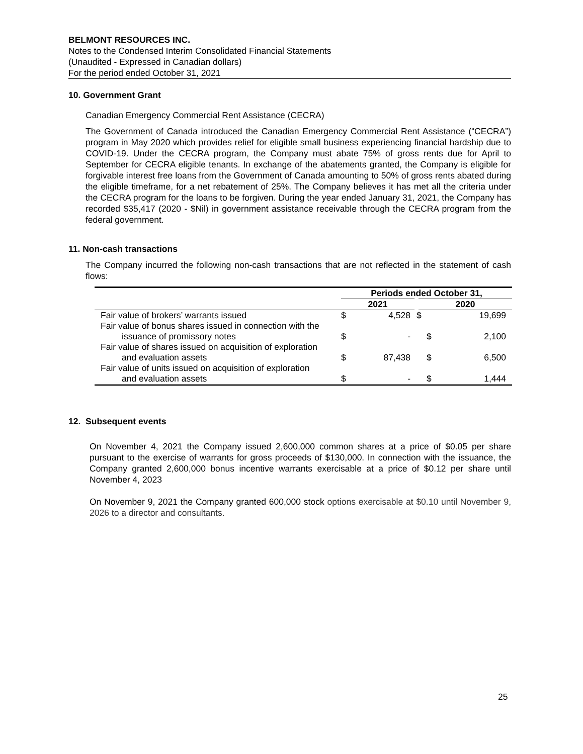BELMONT RESOURCES INC.
Notes to the Condensed Interim Consolidated Financial Statements
(Unaudited - Expressed in Canadian dollars)
For the period ended October 31, 2021
10. Government Grant
Canadian Emergency Commercial Rent Assistance (CECRA)
The Government of Canada introduced the Canadian Emergency Commercial Rent Assistance (“CECRA”) program in May 2020 which provides relief for eligible small business experiencing financial hardship due to COVID-19. Under the CECRA program, the Company must abate 75% of gross rents due for April to September for CECRA eligible tenants. In exchange of the abatements granted, the Company is eligible for forgivable interest free loans from the Government of Canada amounting to 50% of gross rents abated during the eligible timeframe, for a net rebatement of 25%. The Company believes it has met all the criteria under the CECRA program for the loans to be forgiven. During the year ended January 31, 2021, the Company has recorded $35,417 (2020 - $Nil) in government assistance receivable through the CECRA program from the federal government.
11. Non-cash transactions
The Company incurred the following non-cash transactions that are not reflected in the statement of cash flows:
| | Periods ended October 31, | | | |
| --- | --- | --- | --- | --- |
| | 2021 | | 2020 | |
| Fair value of brokers’ warrants issued | $ | 4,528 | $ | 19,699 |
| Fair value of bonus shares issued in connection with the issuance of promissory notes | $ | - | $ | 2,100 |
| Fair value of shares issued on acquisition of exploration and evaluation assets | $ | 87,438 | $ | 6,500 |
| Fair value of units issued on acquisition of exploration and evaluation assets | $ | - | $ | 1,444 |
12. Subsequent events
On November 4, 2021 the Company issued 2,600,000 common shares at a price of $0.05 per share pursuant to the exercise of warrants for gross proceeds of $130,000. In connection with the issuance, the Company granted 2,600,000 bonus incentive warrants exercisable at a price of $0.12 per share until November 4, 2023
On November 9, 2021 the Company granted 600,000 stock options exercisable at $0.10 until November 9, 2026 to a director and consultants.
25